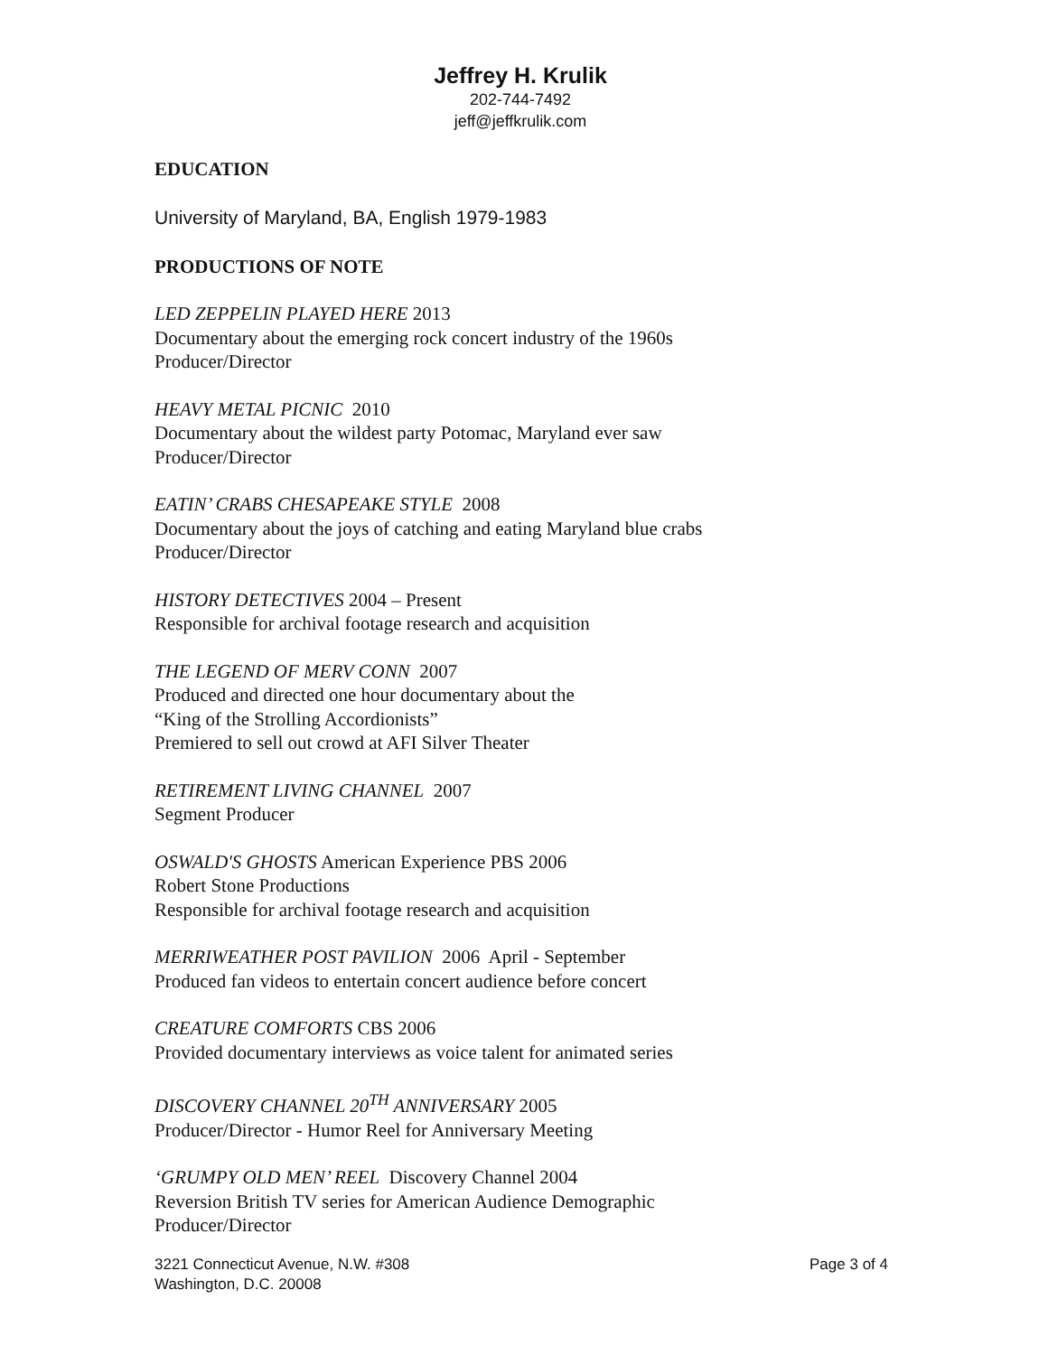Jeffrey H. Krulik
202-744-7492
jeff@jeffkrulik.com
EDUCATION
University of Maryland, BA, English 1979-1983
PRODUCTIONS OF NOTE
LED ZEPPELIN PLAYED HERE 2013
Documentary about the emerging rock concert industry of the 1960s
Producer/Director
HEAVY METAL PICNIC 2010
Documentary about the wildest party Potomac, Maryland ever saw
Producer/Director
EATIN’ CRABS CHESAPEAKE STYLE 2008
Documentary about the joys of catching and eating Maryland blue crabs
Producer/Director
HISTORY DETECTIVES 2004 – Present
Responsible for archival footage research and acquisition
THE LEGEND OF MERV CONN 2007
Produced and directed one hour documentary about the
“King of the Strolling Accordionists”
Premiered to sell out crowd at AFI Silver Theater
RETIREMENT LIVING CHANNEL 2007
Segment Producer
OSWALD'S GHOSTS American Experience PBS 2006
Robert Stone Productions
Responsible for archival footage research and acquisition
MERRIWEATHER POST PAVILION 2006 April - September
Produced fan videos to entertain concert audience before concert
CREATURE COMFORTS CBS 2006
Provided documentary interviews as voice talent for animated series
DISCOVERY CHANNEL 20<sup>TH</sup> ANNIVERSARY 2005
Producer/Director - Humor Reel for Anniversary Meeting
‘GRUMPY OLD MEN’ REEL Discovery Channel 2004
Reversion British TV series for American Audience Demographic
Producer/Director
3221 Connecticut Avenue, N.W. #308
Washington, D.C. 20008
Page 3 of 4